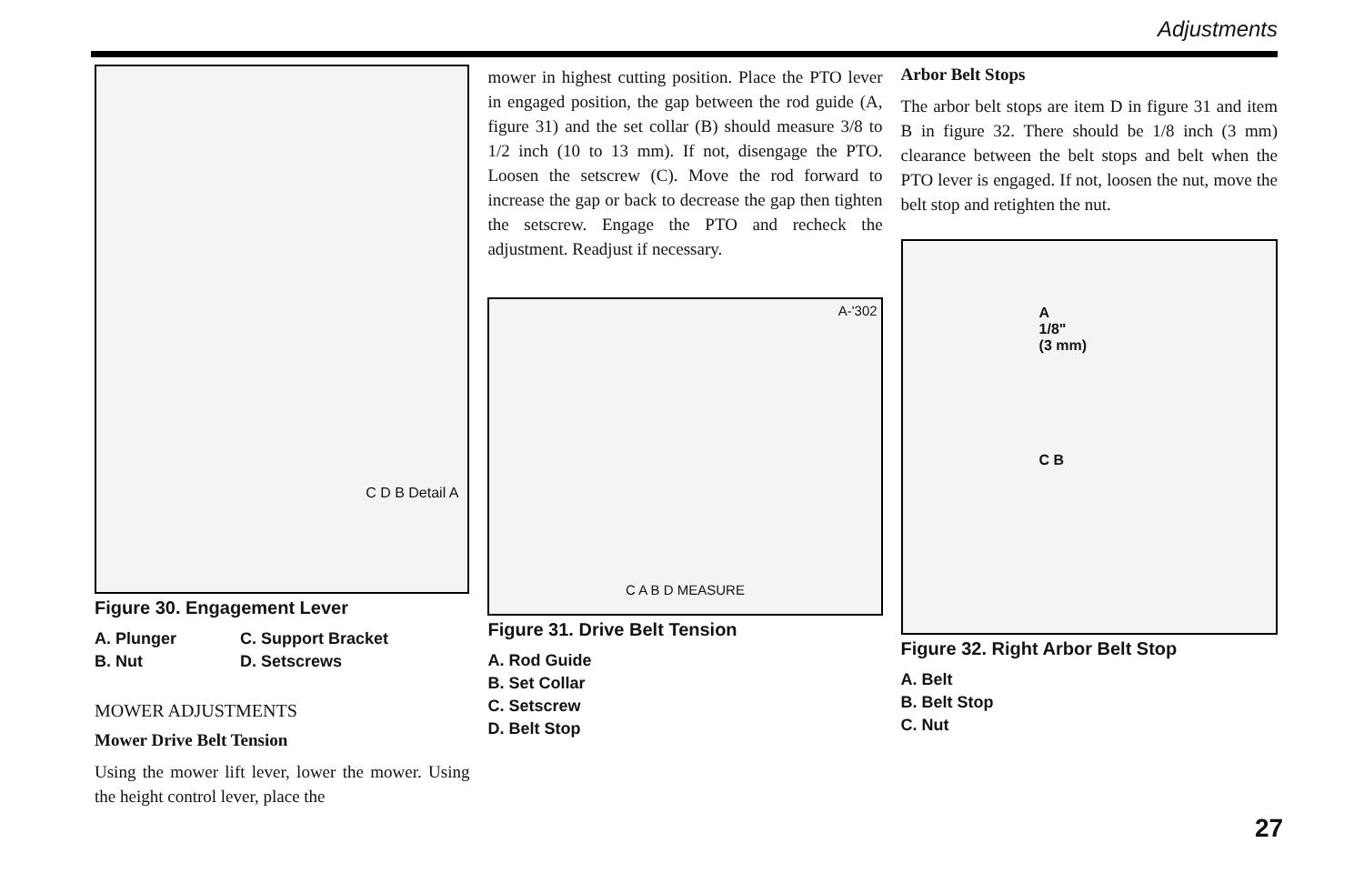Adjustments
C D B Detail A
Figure 30. Engagement Lever
A. Plunger
B. Nut
C. Support Bracket
D. Setscrews
MOWER ADJUSTMENTS
Mower Drive Belt Tension
Using the mower lift lever, lower the mower. Using the height control lever, place the
mower in highest cutting position. Place the PTO lever in engaged position, the gap between the rod guide (A, figure 31) and the set collar (B) should measure 3/8 to 1/2 inch (10 to 13 mm). If not, disengage the PTO. Loosen the setscrew (C). Move the rod forward to increase the gap or back to decrease the gap then tighten the setscrew. Engage the PTO and recheck the adjustment. Readjust if necessary.
A-'302
C A B D MEASURE
Figure 31. Drive Belt Tension
A. Rod Guide
B. Set Collar
C. Setscrew
D. Belt Stop
Arbor Belt Stops
The arbor belt stops are item D in figure 31 and item B in figure 32. There should be 1/8 inch (3 mm) clearance between the belt stops and belt when the PTO lever is engaged. If not, loosen the nut, move the belt stop and retighten the nut.
A
1/8"
(3 mm)
C B
Figure 32. Right Arbor Belt Stop
A. Belt
B. Belt Stop
C. Nut
27